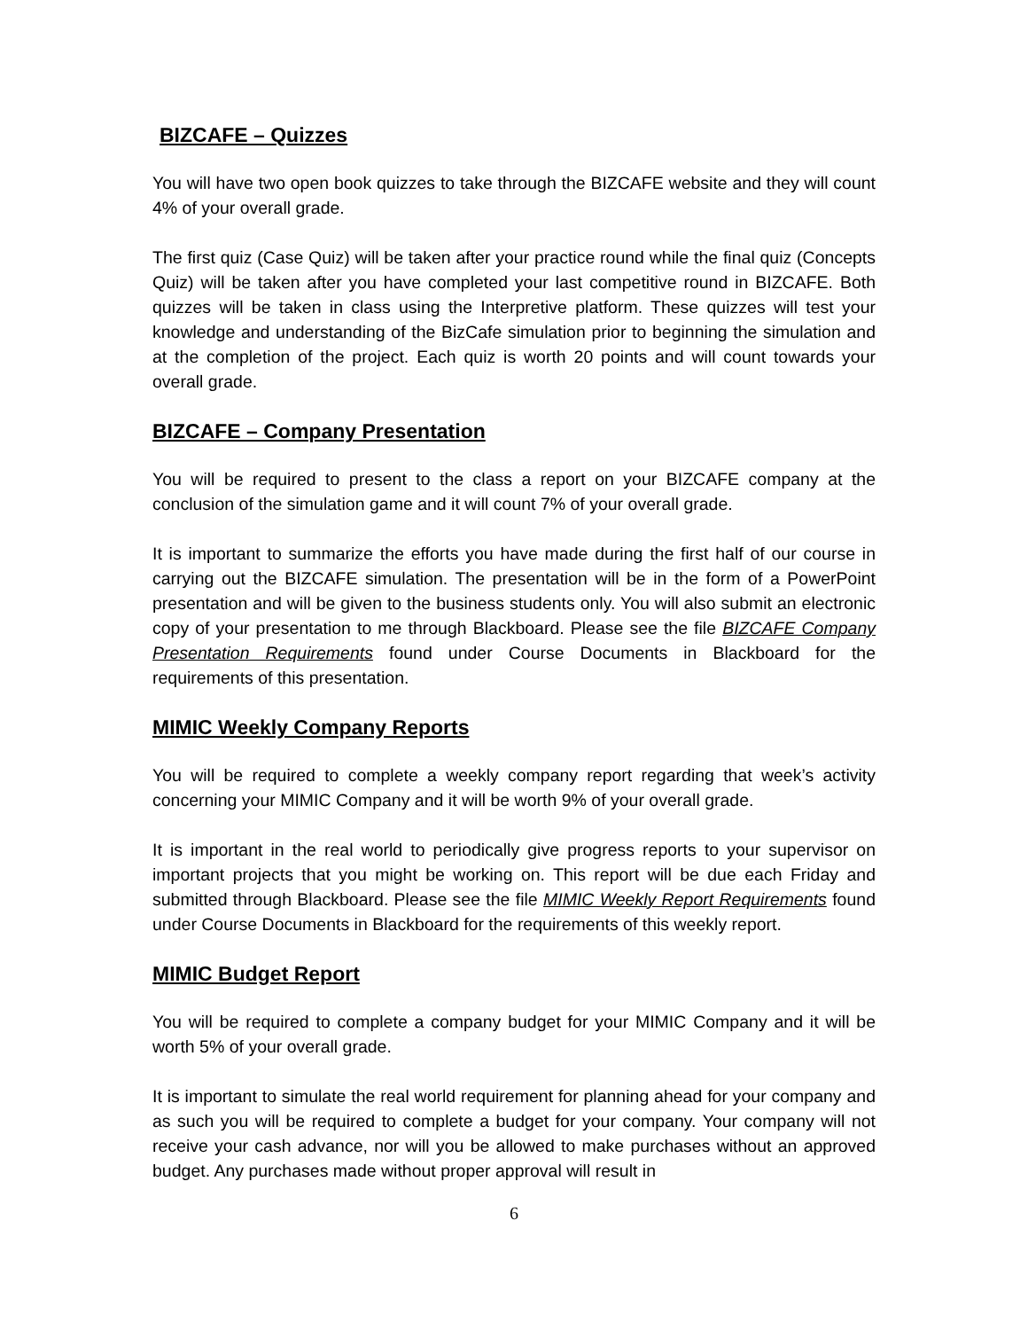BIZCAFE – Quizzes
You will have two open book quizzes to take through the BIZCAFE website and they will count 4% of your overall grade.
The first quiz (Case Quiz) will be taken after your practice round while the final quiz (Concepts Quiz) will be taken after you have completed your last competitive round in BIZCAFE. Both quizzes will be taken in class using the Interpretive platform. These quizzes will test your knowledge and understanding of the BizCafe simulation prior to beginning the simulation and at the completion of the project. Each quiz is worth 20 points and will count towards your overall grade.
BIZCAFE – Company Presentation
You will be required to present to the class a report on your BIZCAFE company at the conclusion of the simulation game and it will count 7% of your overall grade.
It is important to summarize the efforts you have made during the first half of our course in carrying out the BIZCAFE simulation. The presentation will be in the form of a PowerPoint presentation and will be given to the business students only. You will also submit an electronic copy of your presentation to me through Blackboard. Please see the file BIZCAFE Company Presentation Requirements found under Course Documents in Blackboard for the requirements of this presentation.
MIMIC Weekly Company Reports
You will be required to complete a weekly company report regarding that week’s activity concerning your MIMIC Company and it will be worth 9% of your overall grade.
It is important in the real world to periodically give progress reports to your supervisor on important projects that you might be working on. This report will be due each Friday and submitted through Blackboard. Please see the file MIMIC Weekly Report Requirements found under Course Documents in Blackboard for the requirements of this weekly report.
MIMIC Budget Report
You will be required to complete a company budget for your MIMIC Company and it will be worth 5% of your overall grade.
It is important to simulate the real world requirement for planning ahead for your company and as such you will be required to complete a budget for your company. Your company will not receive your cash advance, nor will you be allowed to make purchases without an approved budget. Any purchases made without proper approval will result in
6